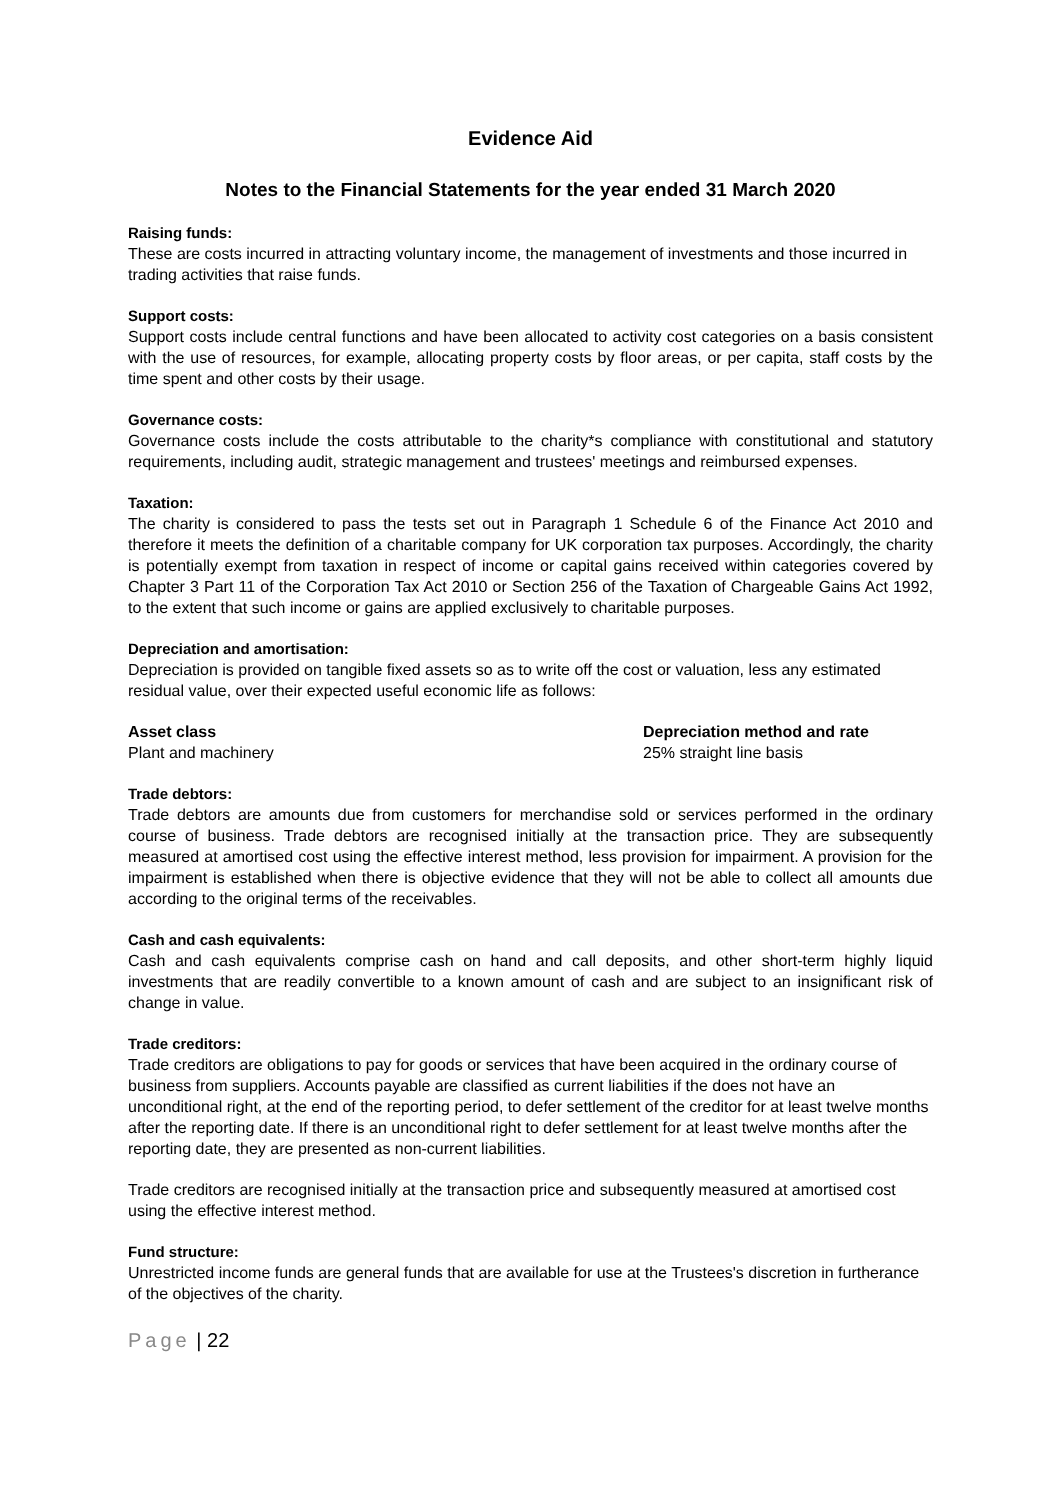Evidence Aid
Notes to the Financial Statements for the year ended 31 March 2020
Raising funds:
These are costs incurred in attracting voluntary income, the management of investments and those incurred in trading activities that raise funds.
Support costs:
Support costs include central functions and have been allocated to activity cost categories on a basis consistent with the use of resources, for example, allocating property costs by floor areas, or per capita, staff costs by the time spent and other costs by their usage.
Governance costs:
Governance costs include the costs attributable to the charity*s compliance with constitutional and statutory requirements, including audit, strategic management and trustees' meetings and reimbursed expenses.
Taxation:
The charity is considered to pass the tests set out in Paragraph 1 Schedule 6 of the Finance Act 2010 and therefore it meets the definition of a charitable company for UK corporation tax purposes. Accordingly, the charity is potentially exempt from taxation in respect of income or capital gains received within categories covered by Chapter 3 Part 11 of the Corporation Tax Act 2010 or Section 256 of the Taxation of Chargeable Gains Act 1992, to the extent that such income or gains are applied exclusively to charitable purposes.
Depreciation and amortisation:
Depreciation is provided on tangible fixed assets so as to write off the cost or valuation, less any estimated residual value, over their expected useful economic life as follows:
| Asset class | Depreciation method and rate |
| --- | --- |
| Plant and machinery | 25% straight line basis |
Trade debtors:
Trade debtors are amounts due from customers for merchandise sold or services performed in the ordinary course of business. Trade debtors are recognised initially at the transaction price. They are subsequently measured at amortised cost using the effective interest method, less provision for impairment. A provision for the impairment is established when there is objective evidence that they will not be able to collect all amounts due according to the original terms of the receivables.
Cash and cash equivalents:
Cash and cash equivalents comprise cash on hand and call deposits, and other short-term highly liquid investments that are readily convertible to a known amount of cash and are subject to an insignificant risk of change in value.
Trade creditors:
Trade creditors are obligations to pay for goods or services that have been acquired in the ordinary course of business from suppliers. Accounts payable are classified as current liabilities if the does not have an unconditional right, at the end of the reporting period, to defer settlement of the creditor for at least twelve months after the reporting date. If there is an unconditional right to defer settlement for at least twelve months after the reporting date, they are presented as non-current liabilities.
Trade creditors are recognised initially at the transaction price and subsequently measured at amortised cost using the effective interest method.
Fund structure:
Unrestricted income funds are general funds that are available for use at the Trustees's discretion in furtherance of the objectives of the charity.
Page | 22